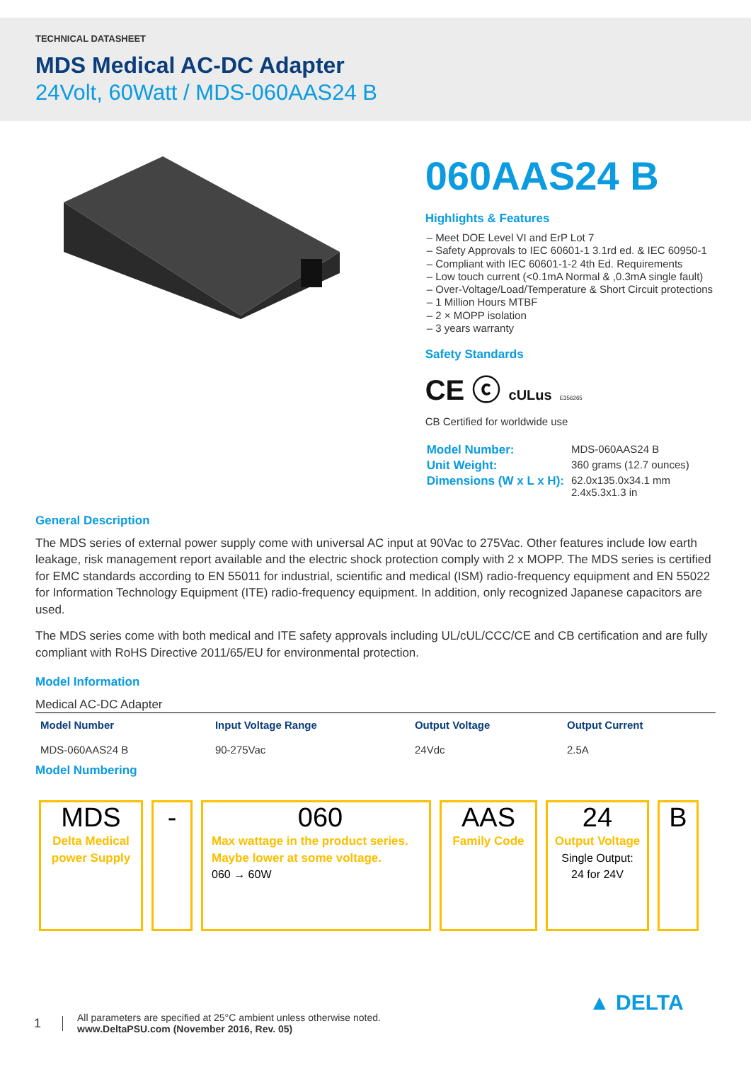TECHNICAL DATASHEET
MDS Medical AC-DC Adapter
24Volt, 60Watt / MDS-060AAS24 B
060AAS24 B
Highlights & Features
– Meet DOE Level VI and ErP Lot 7
– Safety Approvals to IEC 60601-1 3.1rd ed. & IEC 60950-1
– Compliant with IEC 60601-1-2 4th Ed. Requirements
– Low touch current (<0.1mA Normal & ,0.3mA single fault)
– Over-Voltage/Load/Temperature & Short Circuit protections
– 1 Million Hours MTBF
– 2 × MOPP isolation
– 3 years warranty
Safety Standards
CE ⓒ cULus E356265
CB Certified for worldwide use
| Model Number: | MDS-060AAS24 B |
| Unit Weight: | 360 grams (12.7 ounces) |
| Dimensions (W x L x H): | 62.0x135.0x34.1 mm 2.4x5.3x1.3 in |
General Description
The MDS series of external power supply come with universal AC input at 90Vac to 275Vac. Other features include low earth leakage, risk management report available and the electric shock protection comply with 2 x MOPP. The MDS series is certified for EMC standards according to EN 55011 for industrial, scientific and medical (ISM) radio-frequency equipment and EN 55022 for Information Technology Equipment (ITE) radio-frequency equipment. In addition, only recognized Japanese capacitors are used.
The MDS series come with both medical and ITE safety approvals including UL/cUL/CCC/CE and CB certification and are fully compliant with RoHS Directive 2011/65/EU for environmental protection.
Model Information
Medical AC-DC Adapter
| Model Number | Input Voltage Range | Output Voltage | Output Current |
| --- | --- | --- | --- |
| MDS-060AAS24 B | 90-275Vac | 24Vdc | 2.5A |
Model Numbering
MDS
Delta Medical
power Supply
- 060
Max wattage in the product series.
Maybe lower at some voltage.
060 → 60W
AAS
Family Code
24
Output Voltage
Single Output:
24 for 24V
B
1
All parameters are specified at 25°C ambient unless otherwise noted.
www.DeltaPSU.com (November 2016, Rev. 05)
▲ DELTA